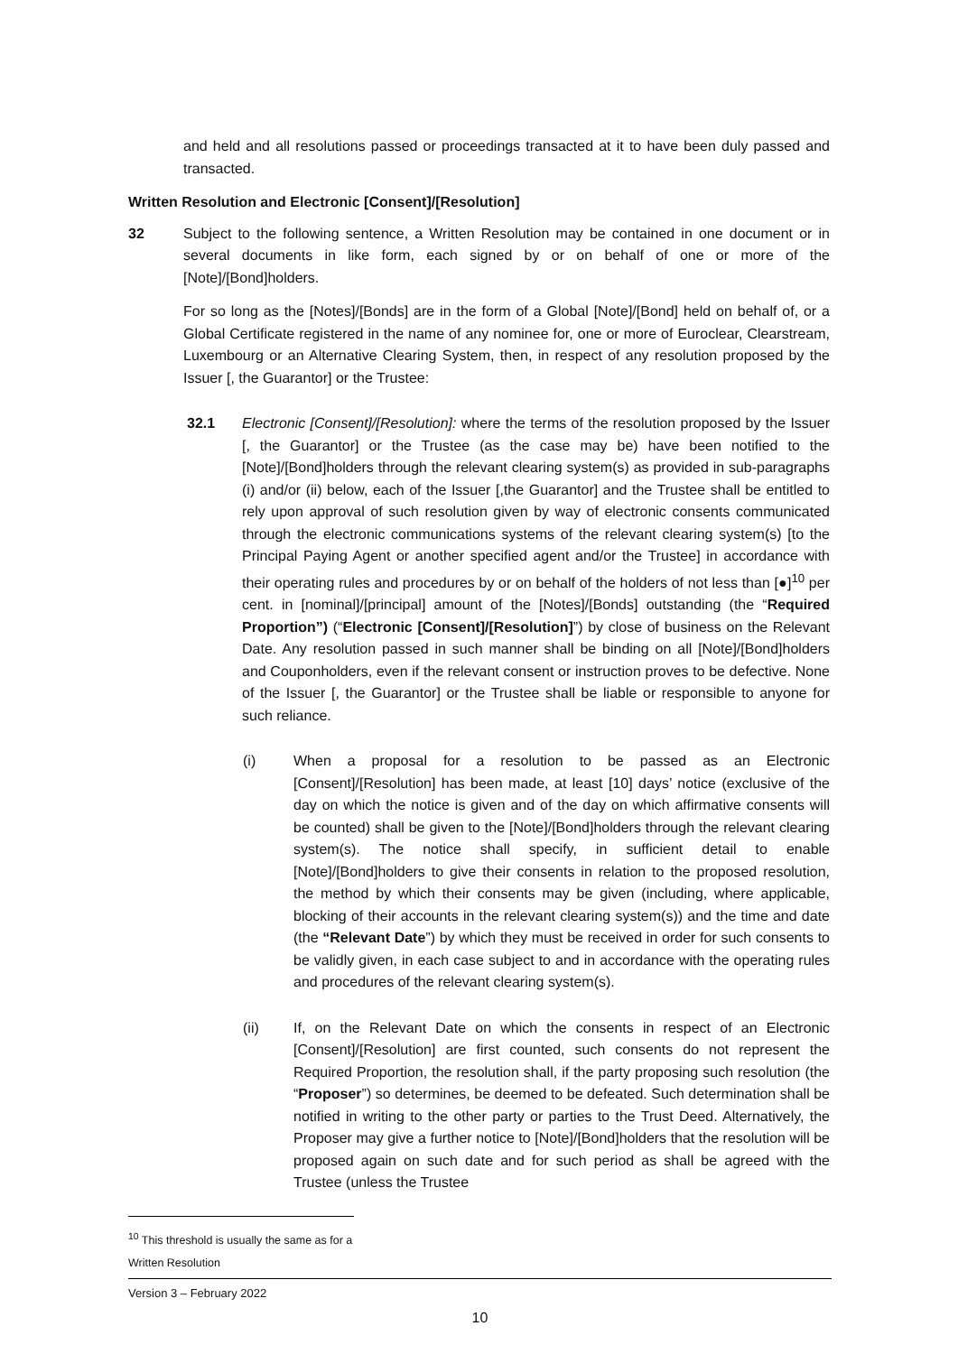and held and all resolutions passed or proceedings transacted at it to have been duly passed and transacted.
Written Resolution and Electronic [Consent]/[Resolution]
32 Subject to the following sentence, a Written Resolution may be contained in one document or in several documents in like form, each signed by or on behalf of one or more of the [Note]/[Bond]holders.
For so long as the [Notes]/[Bonds] are in the form of a Global [Note]/[Bond] held on behalf of, or a Global Certificate registered in the name of any nominee for, one or more of Euroclear, Clearstream, Luxembourg or an Alternative Clearing System, then, in respect of any resolution proposed by the Issuer [, the Guarantor] or the Trustee:
32.1 Electronic [Consent]/[Resolution]: where the terms of the resolution proposed by the Issuer [, the Guarantor] or the Trustee (as the case may be) have been notified to the [Note]/[Bond]holders through the relevant clearing system(s) as provided in sub-paragraphs (i) and/or (ii) below, each of the Issuer [,the Guarantor] and the Trustee shall be entitled to rely upon approval of such resolution given by way of electronic consents communicated through the electronic communications systems of the relevant clearing system(s) [to the Principal Paying Agent or another specified agent and/or the Trustee] in accordance with their operating rules and procedures by or on behalf of the holders of not less than [●]<sup>10</sup> per cent. in [nominal]/[principal] amount of the [Notes]/[Bonds] outstanding (the “Required Proportion”) (“Electronic [Consent]/[Resolution]”) by close of business on the Relevant Date. Any resolution passed in such manner shall be binding on all [Note]/[Bond]holders and Couponholders, even if the relevant consent or instruction proves to be defective. None of the Issuer [, the Guarantor] or the Trustee shall be liable or responsible to anyone for such reliance.
(i) When a proposal for a resolution to be passed as an Electronic [Consent]/[Resolution] has been made, at least [10] days’ notice (exclusive of the day on which the notice is given and of the day on which affirmative consents will be counted) shall be given to the [Note]/[Bond]holders through the relevant clearing system(s). The notice shall specify, in sufficient detail to enable [Note]/[Bond]holders to give their consents in relation to the proposed resolution, the method by which their consents may be given (including, where applicable, blocking of their accounts in the relevant clearing system(s)) and the time and date (the “Relevant Date”) by which they must be received in order for such consents to be validly given, in each case subject to and in accordance with the operating rules and procedures of the relevant clearing system(s).
(ii) If, on the Relevant Date on which the consents in respect of an Electronic [Consent]/[Resolution] are first counted, such consents do not represent the Required Proportion, the resolution shall, if the party proposing such resolution (the “Proposer”) so determines, be deemed to be defeated. Such determination shall be notified in writing to the other party or parties to the Trust Deed. Alternatively, the Proposer may give a further notice to [Note]/[Bond]holders that the resolution will be proposed again on such date and for such period as shall be agreed with the Trustee (unless the Trustee
<sup>10</sup> This threshold is usually the same as for a Written Resolution
Version 3 – February 2022
10